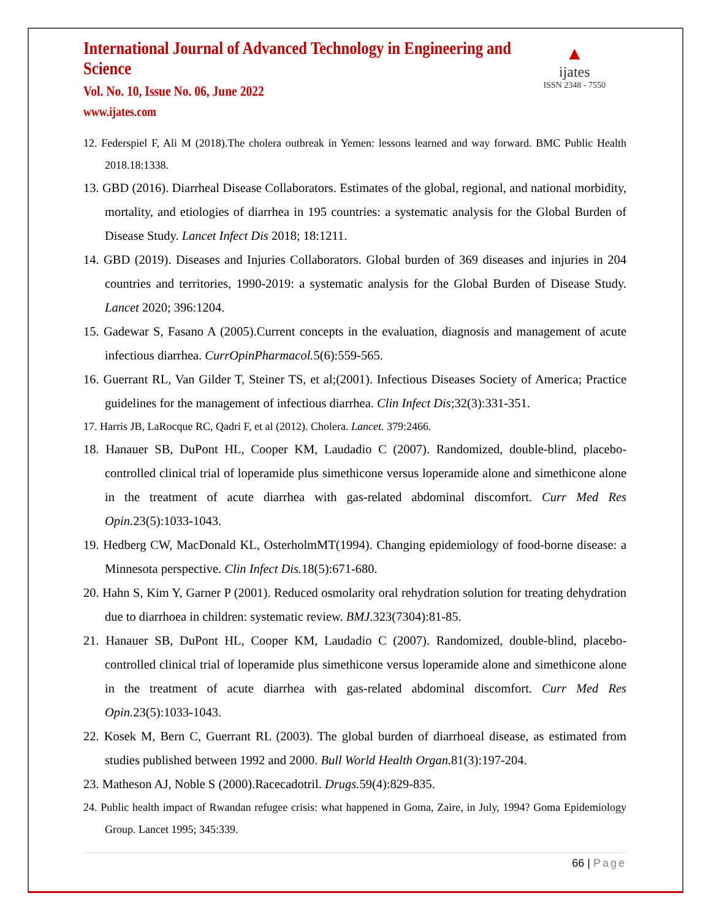▲
ijates
ISSN 2348 - 7550
International Journal of Advanced Technology in Engineering and Science
Vol. No. 10, Issue No. 06, June 2022
www.ijates.com
12. Federspiel F, Ali M (2018).The cholera outbreak in Yemen: lessons learned and way forward. BMC Public Health 2018.18:1338.
13. GBD (2016). Diarrheal Disease Collaborators. Estimates of the global, regional, and national morbidity, mortality, and etiologies of diarrhea in 195 countries: a systematic analysis for the Global Burden of Disease Study. Lancet Infect Dis 2018; 18:1211.
14. GBD (2019). Diseases and Injuries Collaborators. Global burden of 369 diseases and injuries in 204 countries and territories, 1990-2019: a systematic analysis for the Global Burden of Disease Study. Lancet 2020; 396:1204.
15. Gadewar S, Fasano A (2005).Current concepts in the evaluation, diagnosis and management of acute infectious diarrhea. CurrOpinPharmacol. 5(6):559-565.
16. Guerrant RL, Van Gilder T, Steiner TS, et al;(2001). Infectious Diseases Society of America; Practice guidelines for the management of infectious diarrhea. Clin Infect Dis;32(3):331-351.
17. Harris JB, LaRocque RC, Qadri F, et al (2012). Cholera. Lancet. 379:2466.
18. Hanauer SB, DuPont HL, Cooper KM, Laudadio C (2007). Randomized, double-blind, placebo-controlled clinical trial of loperamide plus simethicone versus loperamide alone and simethicone alone in the treatment of acute diarrhea with gas-related abdominal discomfort. Curr Med Res Opin. 23(5):1033-1043.
19. Hedberg CW, MacDonald KL, OsterholmMT(1994). Changing epidemiology of food-borne disease: a Minnesota perspective. Clin Infect Dis. 18(5):671-680.
20. Hahn S, Kim Y, Garner P (2001). Reduced osmolarity oral rehydration solution for treating dehydration due to diarrhoea in children: systematic review. BMJ. 323(7304):81-85.
21. Hanauer SB, DuPont HL, Cooper KM, Laudadio C (2007). Randomized, double-blind, placebo-controlled clinical trial of loperamide plus simethicone versus loperamide alone and simethicone alone in the treatment of acute diarrhea with gas-related abdominal discomfort. Curr Med Res Opin. 23(5):1033-1043.
22. Kosek M, Bern C, Guerrant RL (2003). The global burden of diarrhoeal disease, as estimated from studies published between 1992 and 2000. Bull World Health Organ. 81(3):197-204.
23. Matheson AJ, Noble S (2000).Racecadotril. Drugs. 59(4):829-835.
24. Public health impact of Rwandan refugee crisis: what happened in Goma, Zaire, in July, 1994? Goma Epidemiology Group. Lancet 1995; 345:339.
66 | Page